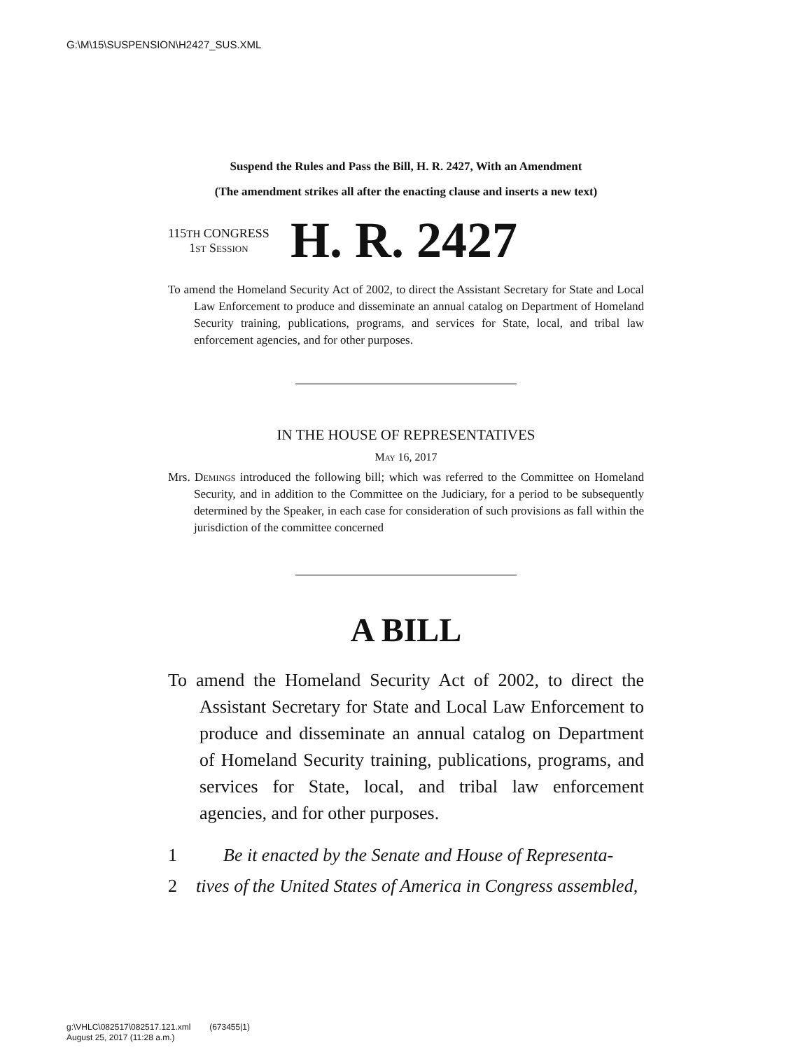G:\M\15\SUSPENSION\H2427_SUS.XML
Suspend the Rules and Pass the Bill, H. R. 2427, With an Amendment
(The amendment strikes all after the enacting clause and inserts a new text)
115TH CONGRESS
1st Session
H. R. 2427
To amend the Homeland Security Act of 2002, to direct the Assistant Secretary for State and Local Law Enforcement to produce and disseminate an annual catalog on Department of Homeland Security training, publications, programs, and services for State, local, and tribal law enforcement agencies, and for other purposes.
IN THE HOUSE OF REPRESENTATIVES
May 16, 2017
Mrs. Demings introduced the following bill; which was referred to the Committee on Homeland Security, and in addition to the Committee on the Judiciary, for a period to be subsequently determined by the Speaker, in each case for consideration of such provisions as fall within the jurisdiction of the committee concerned
A BILL
To amend the Homeland Security Act of 2002, to direct the Assistant Secretary for State and Local Law Enforcement to produce and disseminate an annual catalog on Department of Homeland Security training, publications, programs, and services for State, local, and tribal law enforcement agencies, and for other purposes.
1 Be it enacted by the Senate and House of Representa-
2 tives of the United States of America in Congress assembled,
g:\VHLC\082517\082517.121.xml (673455|1)
August 25, 2017 (11:28 a.m.)